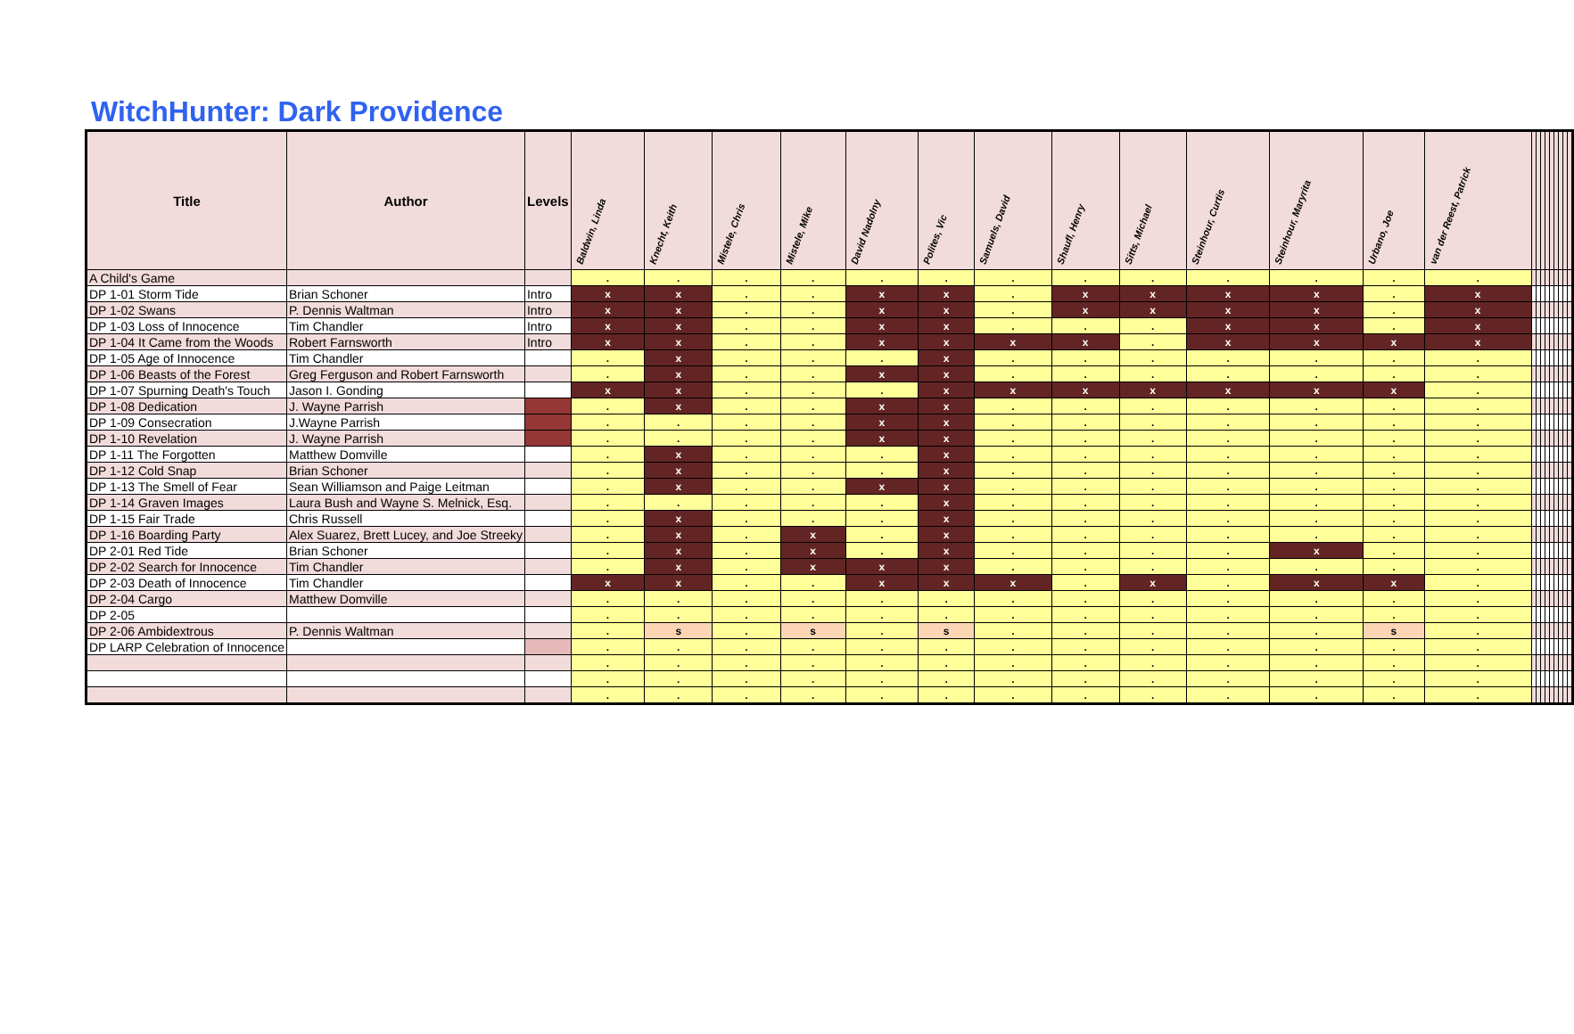WitchHunter: Dark Providence
| Title | Author | Levels | Baldwin, Linda | Knecht, Keith | Mistele, Chris | Mistele, Mike | David Nadolny | Polites, Vic | Samuels, David | Shaufl, Henry | Sitts, Michael | Steinhour, Curtis | Steinhour, Maryrita | Urbano, Joe | van der Reest, Patrick | | | | | | | | | |
| --- | --- | --- | --- | --- | --- | --- | --- | --- | --- | --- | --- | --- | --- | --- | --- | --- | --- | --- | --- | --- | --- | --- | --- | --- |
| A Child's Game | | | . | . | . | . | . | . | . | . | . | . | . | . | . | | | | | | | | | |
| DP 1-01 Storm Tide | Brian Schoner | Intro | x | x | . | . | x | x | . | x | x | x | x | . | x | | | | | | | | | |
| DP 1-02 Swans | P. Dennis Waltman | Intro | x | x | . | . | x | x | . | x | x | x | x | . | x | | | | | | | | | |
| DP 1-03 Loss of Innocence | Tim Chandler | Intro | x | x | . | . | x | x | . | . | . | x | x | . | x | | | | | | | | | |
| DP 1-04 It Came from the Woods | Robert Farnsworth | Intro | x | x | . | . | x | x | x | x | . | x | x | x | x | | | | | | | | | |
| DP 1-05 Age of Innocence | Tim Chandler | | . | x | . | . | . | x | . | . | . | . | . | . | . | | | | | | | | | |
| DP 1-06 Beasts of the Forest | Greg Ferguson and Robert Farnsworth | | . | x | . | . | x | x | . | . | . | . | . | . | . | | | | | | | | | |
| DP 1-07 Spurning Death's Touch | Jason I. Gonding | | x | x | . | . | . | x | x | x | x | x | x | x | . | | | | | | | | | |
| DP 1-08 Dedication | J. Wayne Parrish | | . | x | . | . | x | x | . | . | . | . | . | . | . | | | | | | | | | |
| DP 1-09 Consecration | J.Wayne Parrish | | . | . | . | . | x | x | . | . | . | . | . | . | . | | | | | | | | | |
| DP 1-10 Revelation | J. Wayne Parrish | | . | . | . | . | x | x | . | . | . | . | . | . | . | | | | | | | | | |
| DP 1-11 The Forgotten | Matthew Domville | | . | x | . | . | . | x | . | . | . | . | . | . | . | | | | | | | | | |
| DP 1-12 Cold Snap | Brian Schoner | | . | x | . | . | . | x | . | . | . | . | . | . | . | | | | | | | | | |
| DP 1-13 The Smell of Fear | Sean Williamson and Paige Leitman | | . | x | . | . | x | x | . | . | . | . | . | . | . | | | | | | | | | |
| DP 1-14 Graven Images | Laura Bush and Wayne S. Melnick, Esq. | | . | . | . | . | . | x | . | . | . | . | . | . | . | | | | | | | | | |
| DP 1-15 Fair Trade | Chris Russell | | . | x | . | . | . | x | . | . | . | . | . | . | . | | | | | | | | | |
| DP 1-16 Boarding Party | Alex Suarez, Brett Lucey, and Joe Streeky | | . | x | . | x | . | x | . | . | . | . | . | . | . | | | | | | | | | |
| DP 2-01 Red Tide | Brian Schoner | | . | x | . | x | . | x | . | . | . | . | x | . | . | | | | | | | | | |
| DP 2-02 Search for Innocence | Tim Chandler | | . | x | . | x | x | x | . | . | . | . | . | . | . | | | | | | | | | |
| DP 2-03 Death of Innocence | Tim Chandler | | x | x | . | . | x | x | x | . | x | . | x | x | . | | | | | | | | | |
| DP 2-04 Cargo | Matthew Domville | | . | . | . | . | . | . | . | . | . | . | . | . | . | | | | | | | | | |
| DP 2-05 | | | . | . | . | . | . | . | . | . | . | . | . | . | . | | | | | | | | | |
| DP 2-06 Ambidextrous | P. Dennis Waltman | | . | s | . | s | . | s | . | . | . | . | . | s | . | | | | | | | | | |
| DP LARP Celebration of Innocence | | | . | . | . | . | . | . | . | . | . | . | . | . | . | | | | | | | | | |
| | | | . | . | . | . | . | . | . | . | . | . | . | . | . | | | | | | | | | |
| | | | . | . | . | . | . | . | . | . | . | . | . | . | . | | | | | | | | | |
| | | | . | . | . | . | . | . | . | . | . | . | . | . | . | | | | | | | | | |